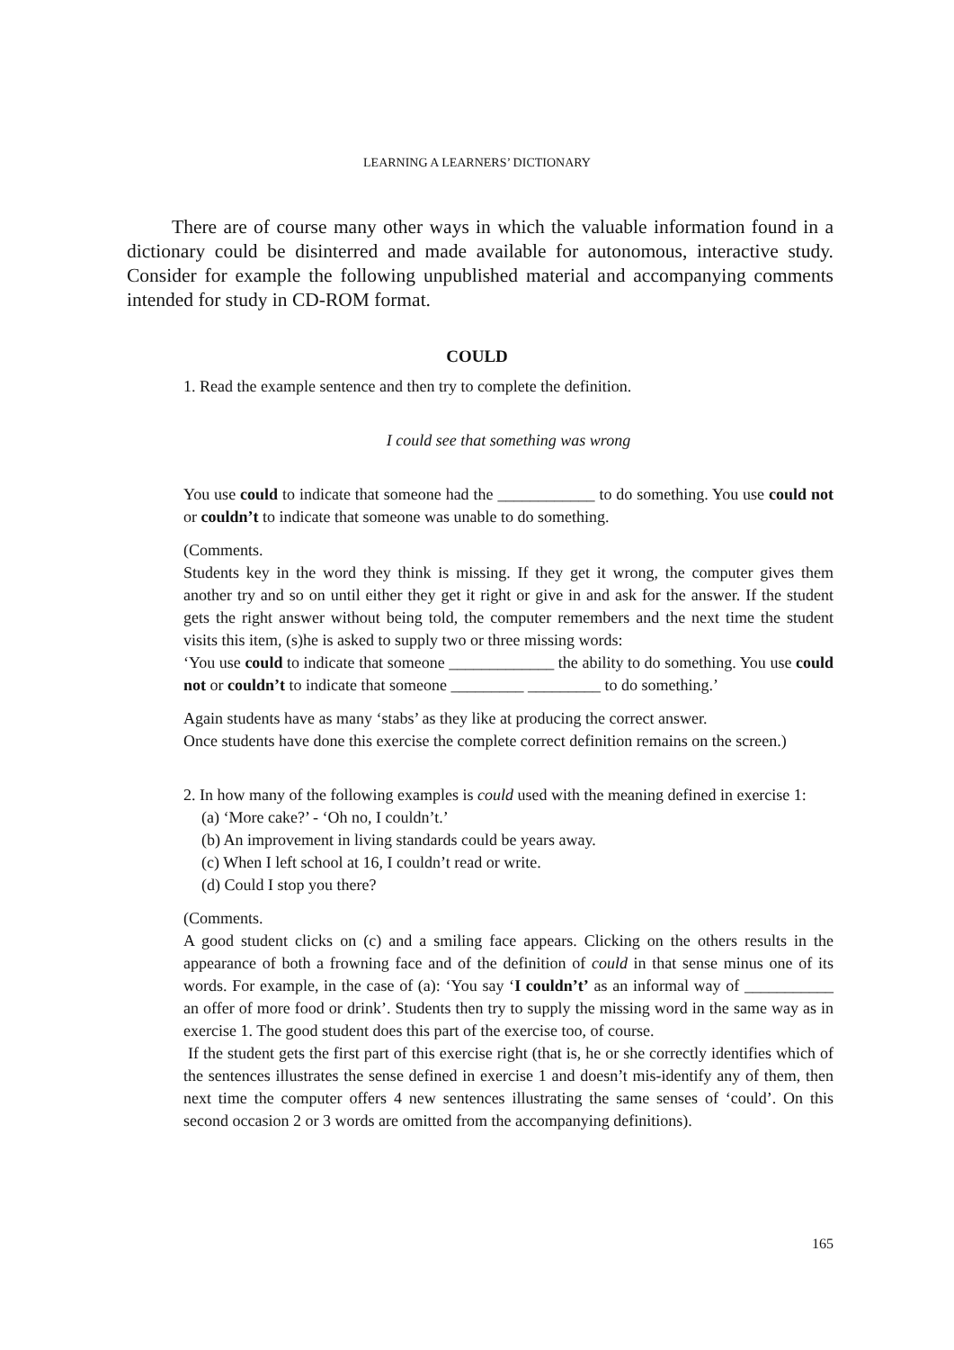LEARNING A LEARNERS’ DICTIONARY
There are of course many other ways in which the valuable information found in a dictionary could be disinterred and made available for autonomous, interactive study. Consider for example the following unpublished material and accompanying comments intended for study in CD-ROM format.
COULD
1. Read the example sentence and then try to complete the definition.
I could see that something was wrong
You use could to indicate that someone had the ____________ to do something. You use could not or couldn’t to indicate that someone was unable to do something.
(Comments.
Students key in the word they think is missing. If they get it wrong, the computer gives them another try and so on until either they get it right or give in and ask for the answer. If the student gets the right answer without being told, the computer remembers and the next time the student visits this item, (s)he is asked to supply two or three missing words:
‘You use could to indicate that someone _____________ the ability to do something. You use could not or couldn’t to indicate that someone _________ _________ to do something.’
Again students have as many ‘stabs’ as they like at producing the correct answer.
Once students have done this exercise the complete correct definition remains on the screen.)
2. In how many of the following examples is could used with the meaning defined in exercise 1:
(a) ‘More cake?’ - ‘Oh no, I couldn’t.’
(b) An improvement in living standards could be years away.
(c) When I left school at 16, I couldn’t read or write.
(d) Could I stop you there?
(Comments.
A good student clicks on (c) and a smiling face appears. Clicking on the others results in the appearance of both a frowning face and of the definition of could in that sense minus one of its words. For example, in the case of (a): ‘You say ‘I couldn’t’ as an informal way of ___________ an offer of more food or drink’. Students then try to supply the missing word in the same way as in exercise 1. The good student does this part of the exercise too, of course.
If the student gets the first part of this exercise right (that is, he or she correctly identifies which of the sentences illustrates the sense defined in exercise 1 and doesn’t mis-identify any of them, then next time the computer offers 4 new sentences illustrating the same senses of ‘could’. On this second occasion 2 or 3 words are omitted from the accompanying definitions).
165